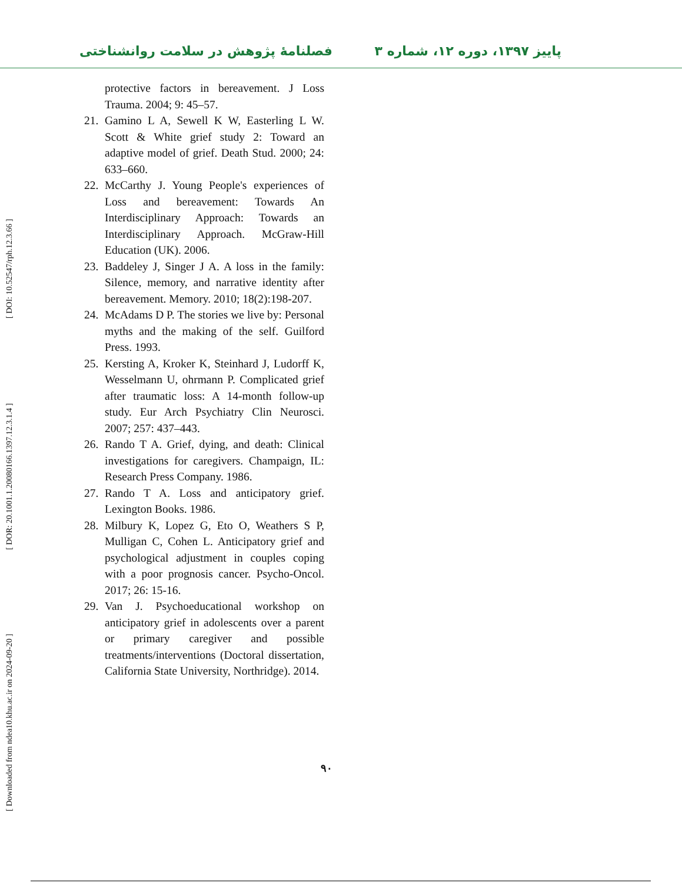فصلنامهٔ پژوهش در سلامت روانشناختی پاییز ۱۳۹۷، دوره ۱۲، شماره ۳
[ Downloaded from ndea10.khu.ac.ir on 2024-09-20 ] [ DOR: 20.1001.1.20080166.1397.12.3.1.4 ] [ DOI: 10.52547/rph.12.3.66 ]
protective factors in bereavement. J Loss Trauma. 2004; 9: 45–57.
21. Gamino L A, Sewell K W, Easterling L W. Scott & White grief study 2: Toward an adaptive model of grief. Death Stud. 2000; 24: 633–660.
22. McCarthy J. Young People's experiences of Loss and bereavement: Towards An Interdisciplinary Approach: Towards an Interdisciplinary Approach. McGraw-Hill Education (UK). 2006.
23. Baddeley J, Singer J A. A loss in the family: Silence, memory, and narrative identity after bereavement. Memory. 2010; 18(2):198-207.
24. McAdams D P. The stories we live by: Personal myths and the making of the self. Guilford Press. 1993.
25. Kersting A, Kroker K, Steinhard J, Ludorff K, Wesselmann U, ohrmann P. Complicated grief after traumatic loss: A 14-month follow-up study. Eur Arch Psychiatry Clin Neurosci. 2007; 257: 437–443.
26. Rando T A. Grief, dying, and death: Clinical investigations for caregivers. Champaign, IL: Research Press Company. 1986.
27. Rando T A. Loss and anticipatory grief. Lexington Books. 1986.
28. Milbury K, Lopez G, Eto O, Weathers S P, Mulligan C, Cohen L. Anticipatory grief and psychological adjustment in couples coping with a poor prognosis cancer. Psycho-Oncol. 2017; 26: 15-16.
29. Van J. Psychoeducational workshop on anticipatory grief in adolescents over a parent or primary caregiver and possible treatments/interventions (Doctoral dissertation, California State University, Northridge). 2014.
۹۰